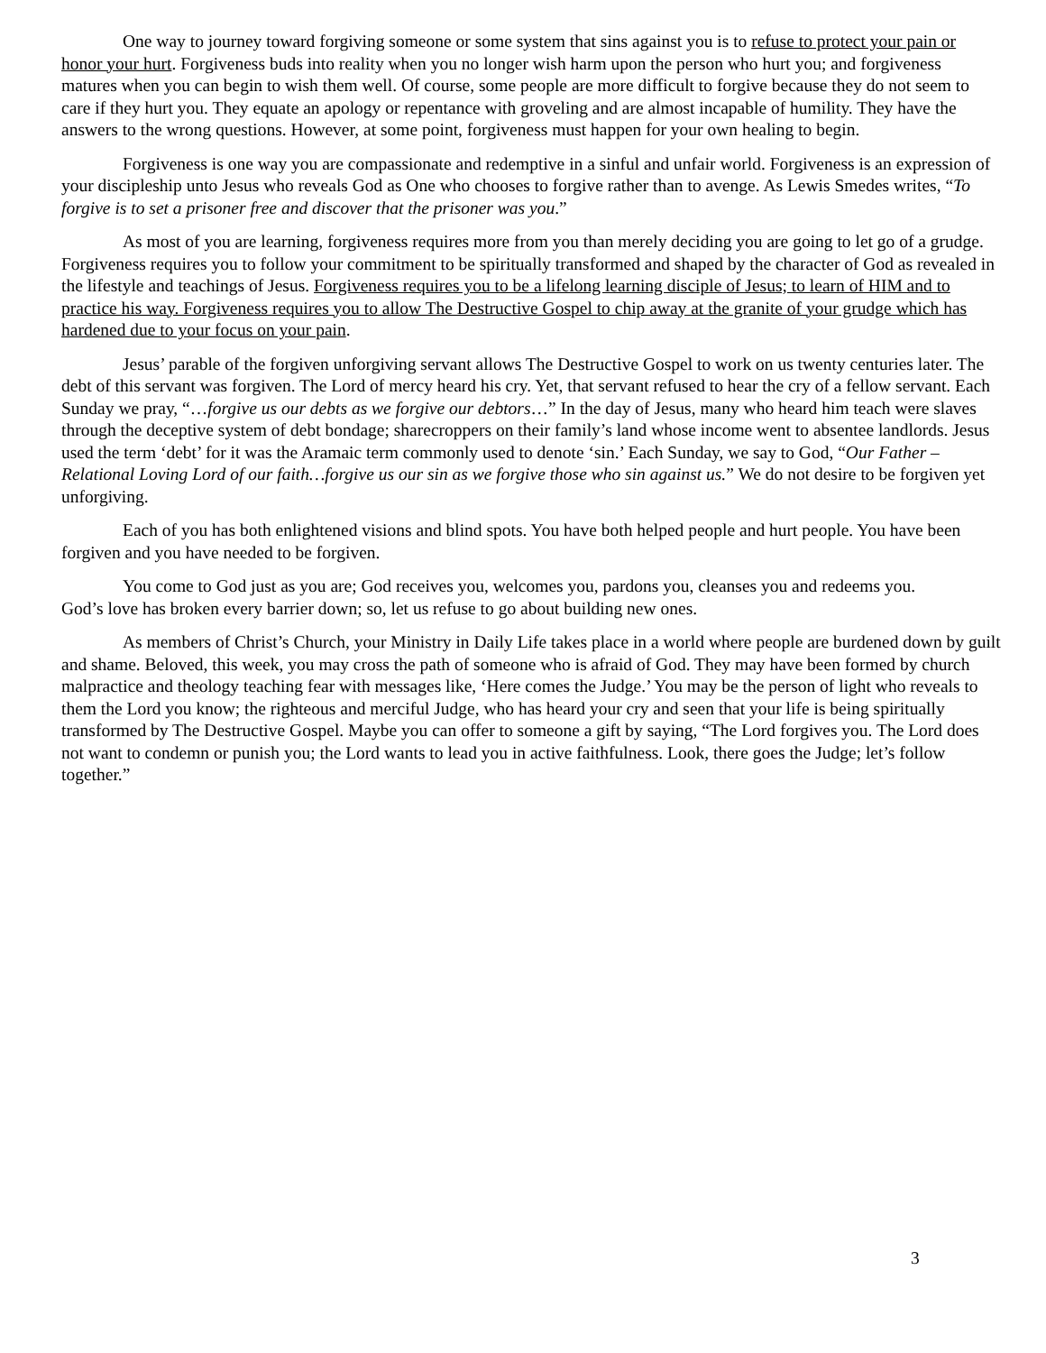One way to journey toward forgiving someone or some system that sins against you is to refuse to protect your pain or honor your hurt. Forgiveness buds into reality when you no longer wish harm upon the person who hurt you; and forgiveness matures when you can begin to wish them well. Of course, some people are more difficult to forgive because they do not seem to care if they hurt you. They equate an apology or repentance with groveling and are almost incapable of humility. They have the answers to the wrong questions. However, at some point, forgiveness must happen for your own healing to begin.
Forgiveness is one way you are compassionate and redemptive in a sinful and unfair world. Forgiveness is an expression of your discipleship unto Jesus who reveals God as One who chooses to forgive rather than to avenge. As Lewis Smedes writes, “To forgive is to set a prisoner free and discover that the prisoner was you.”
As most of you are learning, forgiveness requires more from you than merely deciding you are going to let go of a grudge. Forgiveness requires you to follow your commitment to be spiritually transformed and shaped by the character of God as revealed in the lifestyle and teachings of Jesus. Forgiveness requires you to be a lifelong learning disciple of Jesus; to learn of HIM and to practice his way. Forgiveness requires you to allow The Destructive Gospel to chip away at the granite of your grudge which has hardened due to your focus on your pain.
Jesus’ parable of the forgiven unforgiving servant allows The Destructive Gospel to work on us twenty centuries later. The debt of this servant was forgiven. The Lord of mercy heard his cry. Yet, that servant refused to hear the cry of a fellow servant. Each Sunday we pray, “…forgive us our debts as we forgive our debtors…” In the day of Jesus, many who heard him teach were slaves through the deceptive system of debt bondage; sharecroppers on their family’s land whose income went to absentee landlords. Jesus used the term ‘debt’ for it was the Aramaic term commonly used to denote ‘sin.’ Each Sunday, we say to God, “Our Father – Relational Loving Lord of our faith…forgive us our sin as we forgive those who sin against us.” We do not desire to be forgiven yet unforgiving.
Each of you has both enlightened visions and blind spots. You have both helped people and hurt people. You have been forgiven and you have needed to be forgiven.
You come to God just as you are; God receives you, welcomes you, pardons you, cleanses you and redeems you.
God’s love has broken every barrier down; so, let us refuse to go about building new ones.
As members of Christ’s Church, your Ministry in Daily Life takes place in a world where people are burdened down by guilt and shame. Beloved, this week, you may cross the path of someone who is afraid of God. They may have been formed by church malpractice and theology teaching fear with messages like, ‘Here comes the Judge.’ You may be the person of light who reveals to them the Lord you know; the righteous and merciful Judge, who has heard your cry and seen that your life is being spiritually transformed by The Destructive Gospel. Maybe you can offer to someone a gift by saying, “The Lord forgives you. The Lord does not want to condemn or punish you; the Lord wants to lead you in active faithfulness. Look, there goes the Judge; let’s follow together.”
3